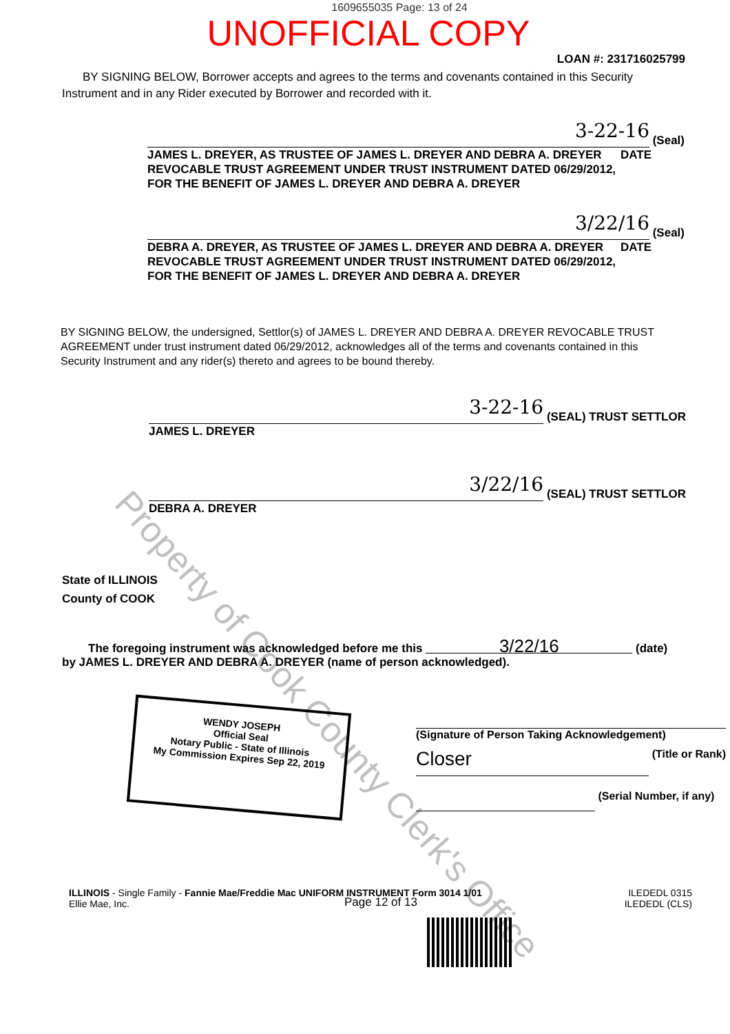1609655035 Page: 13 of 24
UNOFFICIAL COPY
LOAN #: 231716025799
BY SIGNING BELOW, Borrower accepts and agrees to the terms and covenants contained in this Security Instrument and in any Rider executed by Borrower and recorded with it.
3-22-16
(Seal)
JAMES L. DREYER, AS TRUSTEE OF JAMES L. DREYER AND DEBRA A. DREYER REVOCABLE TRUST AGREEMENT UNDER TRUST INSTRUMENT DATED 06/29/2012, FOR THE BENEFIT OF JAMES L. DREYER AND DEBRA A. DREYER
DATE
3/22/16
(Seal)
DEBRA A. DREYER, AS TRUSTEE OF JAMES L. DREYER AND DEBRA A. DREYER REVOCABLE TRUST AGREEMENT UNDER TRUST INSTRUMENT DATED 06/29/2012, FOR THE BENEFIT OF JAMES L. DREYER AND DEBRA A. DREYER
DATE
BY SIGNING BELOW, the undersigned, Settlor(s) of JAMES L. DREYER AND DEBRA A. DREYER REVOCABLE TRUST AGREEMENT under trust instrument dated 06/29/2012, acknowledges all of the terms and covenants contained in this Security Instrument and any rider(s) thereto and agrees to be bound thereby.
3-22-16
(SEAL) TRUST SETTLOR
JAMES L. DREYER
3/22/16
(SEAL) TRUST SETTLOR
DEBRA A. DREYER
State of ILLINOIS
County of COOK
The foregoing instrument was acknowledged before me this 3/22/16 (date)
by JAMES L. DREYER AND DEBRA A. DREYER (name of person acknowledged).
WENDY JOSEPH
Official Seal
Notary Public - State of Illinois
My Commission Expires Sep 22, 2019
(Signature of Person Taking Acknowledgement)
Closer
(Title or Rank)
(Serial Number, if any)
ILLINOIS - Single Family - Fannie Mae/Freddie Mac UNIFORM INSTRUMENT Form 3014 1/01
Ellie Mae, Inc.
Page 12 of 13
ILEDEDL 0315
ILEDEDL (CLS)
Property of Cook County Clerk's Office